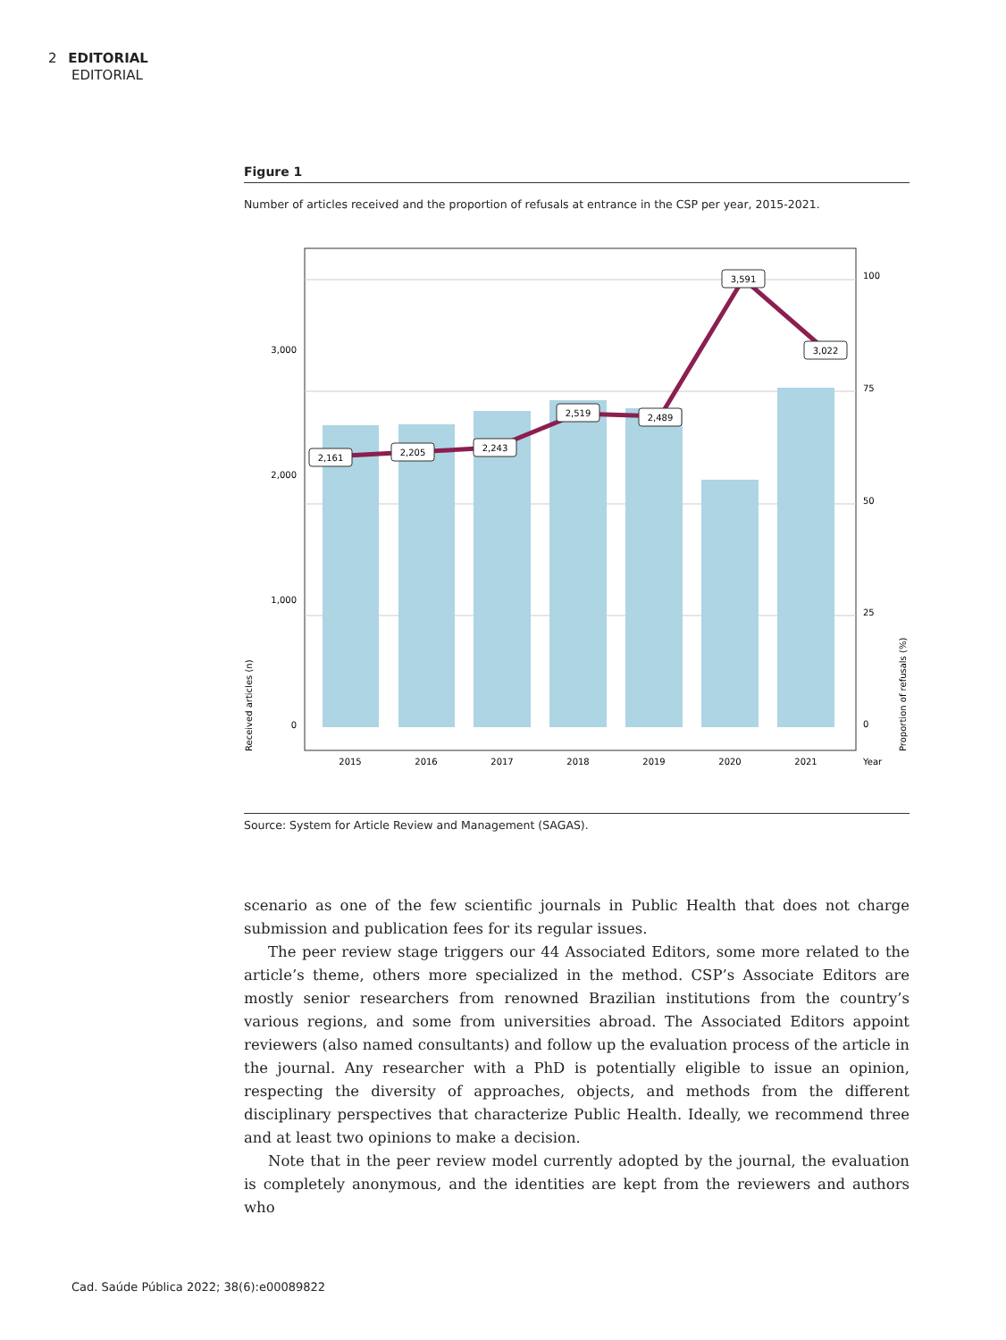2 EDITORIAL
EDITORIAL
Figure 1
Number of articles received and the proportion of refusals at entrance in the CSP per year, 2015-2021.
2,161
2,205
2,243
2,519
2,489
3,591
3,022
2015
2016
2017
2018
2019
2020
2021
3,000
2,000
1,000
0
100
75
50
25
0
Year
Received articles (n)
Proportion of refusals (%)
Source: System for Article Review and Management (SAGAS).
scenario as one of the few scientific journals in Public Health that does not charge submission and publication fees for its regular issues.
The peer review stage triggers our 44 Associated Editors, some more related to the article’s theme, others more specialized in the method. CSP’s Associate Editors are mostly senior researchers from renowned Brazilian institutions from the country’s various regions, and some from universities abroad. The Associated Editors appoint reviewers (also named consultants) and follow up the evaluation process of the article in the journal. Any researcher with a PhD is potentially eligible to issue an opinion, respecting the diversity of approaches, objects, and methods from the different disciplinary perspectives that characterize Public Health. Ideally, we recommend three and at least two opinions to make a decision.
Note that in the peer review model currently adopted by the journal, the evaluation is completely anonymous, and the identities are kept from the reviewers and authors who
Cad. Saúde Pública 2022; 38(6):e00089822